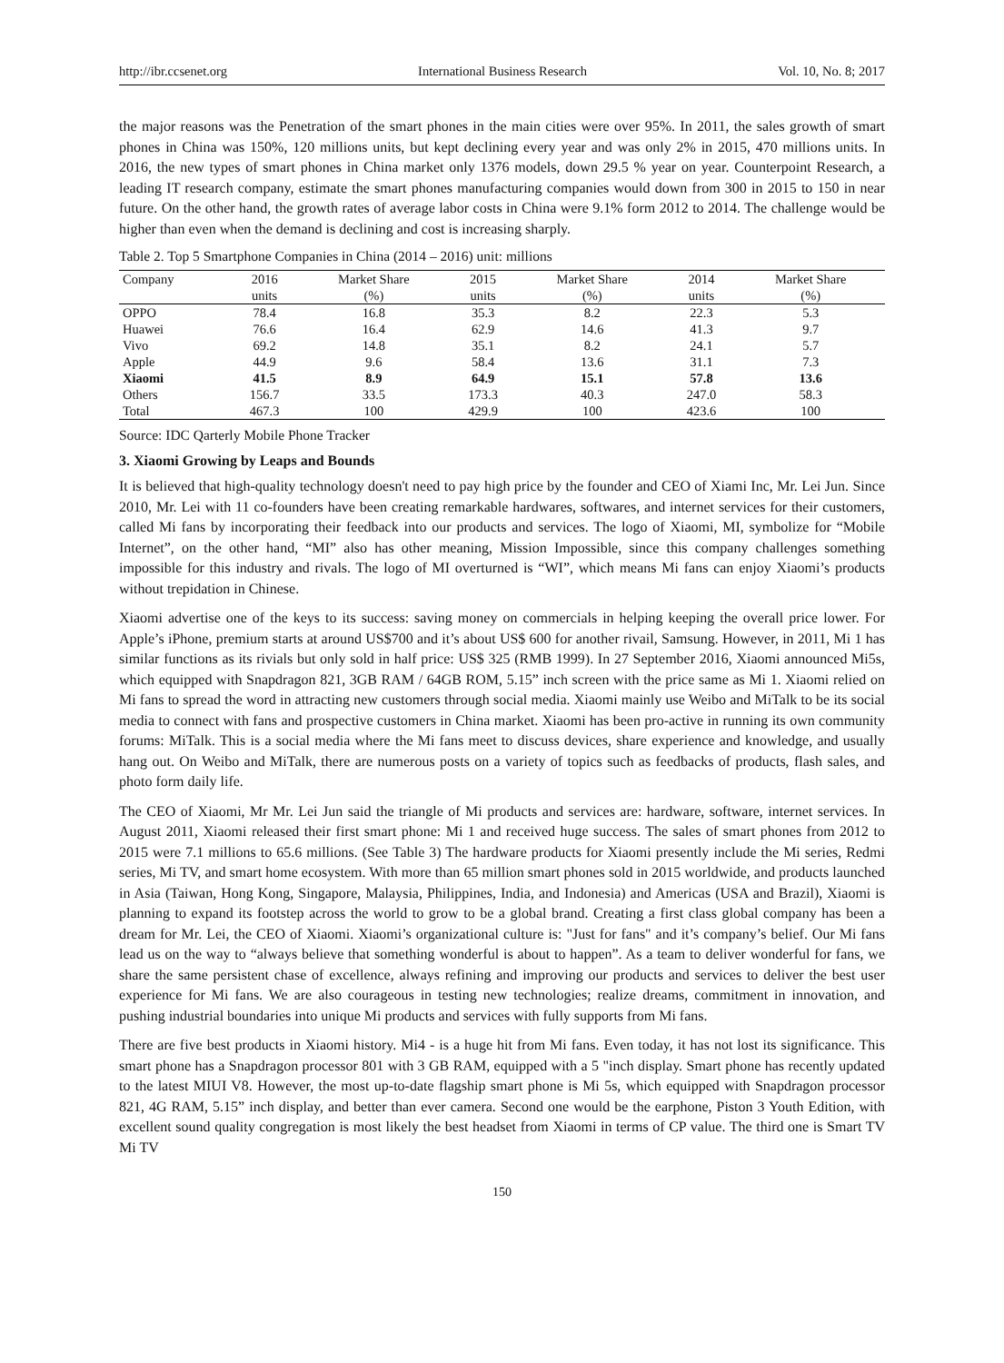http://ibr.ccsenet.org International Business Research Vol. 10, No. 8; 2017
the major reasons was the Penetration of the smart phones in the main cities were over 95%. In 2011, the sales growth of smart phones in China was 150%, 120 millions units, but kept declining every year and was only 2% in 2015, 470 millions units. In 2016, the new types of smart phones in China market only 1376 models, down 29.5 % year on year. Counterpoint Research, a leading IT research company, estimate the smart phones manufacturing companies would down from 300 in 2015 to 150 in near future. On the other hand, the growth rates of average labor costs in China were 9.1% form 2012 to 2014. The challenge would be higher than even when the demand is declining and cost is increasing sharply.
Table 2. Top 5 Smartphone Companies in China (2014 – 2016) unit: millions
| Company | 2016 | Market Share | 2015 | Market Share | 2014 | Market Share |
| --- | --- | --- | --- | --- | --- | --- |
| | units | (%) | units | (%) | units | (%) |
| OPPO | 78.4 | 16.8 | 35.3 | 8.2 | 22.3 | 5.3 |
| Huawei | 76.6 | 16.4 | 62.9 | 14.6 | 41.3 | 9.7 |
| Vivo | 69.2 | 14.8 | 35.1 | 8.2 | 24.1 | 5.7 |
| Apple | 44.9 | 9.6 | 58.4 | 13.6 | 31.1 | 7.3 |
| Xiaomi | 41.5 | 8.9 | 64.9 | 15.1 | 57.8 | 13.6 |
| Others | 156.7 | 33.5 | 173.3 | 40.3 | 247.0 | 58.3 |
| Total | 467.3 | 100 | 429.9 | 100 | 423.6 | 100 |
Source: IDC Qarterly Mobile Phone Tracker
3. Xiaomi Growing by Leaps and Bounds
It is believed that high-quality technology doesn't need to pay high price by the founder and CEO of Xiami Inc, Mr. Lei Jun. Since 2010, Mr. Lei with 11 co-founders have been creating remarkable hardwares, softwares, and internet services for their customers, called Mi fans by incorporating their feedback into our products and services. The logo of Xiaomi, MI, symbolize for “Mobile Internet”, on the other hand, “MI” also has other meaning, Mission Impossible, since this company challenges something impossible for this industry and rivals. The logo of MI overturned is “WI”, which means Mi fans can enjoy Xiaomi’s products without trepidation in Chinese.
Xiaomi advertise one of the keys to its success: saving money on commercials in helping keeping the overall price lower. For Apple’s iPhone, premium starts at around US$700 and it’s about US$ 600 for another rivail, Samsung. However, in 2011, Mi 1 has similar functions as its rivials but only sold in half price: US$ 325 (RMB 1999). In 27 September 2016, Xiaomi announced Mi5s, which equipped with Snapdragon 821, 3GB RAM / 64GB ROM, 5.15” inch screen with the price same as Mi 1. Xiaomi relied on Mi fans to spread the word in attracting new customers through social media. Xiaomi mainly use Weibo and MiTalk to be its social media to connect with fans and prospective customers in China market. Xiaomi has been pro-active in running its own community forums: MiTalk. This is a social media where the Mi fans meet to discuss devices, share experience and knowledge, and usually hang out. On Weibo and MiTalk, there are numerous posts on a variety of topics such as feedbacks of products, flash sales, and photo form daily life.
The CEO of Xiaomi, Mr Mr. Lei Jun said the triangle of Mi products and services are: hardware, software, internet services. In August 2011, Xiaomi released their first smart phone: Mi 1 and received huge success. The sales of smart phones from 2012 to 2015 were 7.1 millions to 65.6 millions. (See Table 3) The hardware products for Xiaomi presently include the Mi series, Redmi series, Mi TV, and smart home ecosystem. With more than 65 million smart phones sold in 2015 worldwide, and products launched in Asia (Taiwan, Hong Kong, Singapore, Malaysia, Philippines, India, and Indonesia) and Americas (USA and Brazil), Xiaomi is planning to expand its footstep across the world to grow to be a global brand. Creating a first class global company has been a dream for Mr. Lei, the CEO of Xiaomi. Xiaomi’s organizational culture is: "Just for fans" and it’s company’s belief. Our Mi fans lead us on the way to “always believe that something wonderful is about to happen”. As a team to deliver wonderful for fans, we share the same persistent chase of excellence, always refining and improving our products and services to deliver the best user experience for Mi fans. We are also courageous in testing new technologies; realize dreams, commitment in innovation, and pushing industrial boundaries into unique Mi products and services with fully supports from Mi fans.
There are five best products in Xiaomi history. Mi4 - is a huge hit from Mi fans. Even today, it has not lost its significance. This smart phone has a Snapdragon processor 801 with 3 GB RAM, equipped with a 5 "inch display. Smart phone has recently updated to the latest MIUI V8. However, the most up-to-date flagship smart phone is Mi 5s, which equipped with Snapdragon processor 821, 4G RAM, 5.15” inch display, and better than ever camera. Second one would be the earphone, Piston 3 Youth Edition, with excellent sound quality congregation is most likely the best headset from Xiaomi in terms of CP value. The third one is Smart TV Mi TV
150